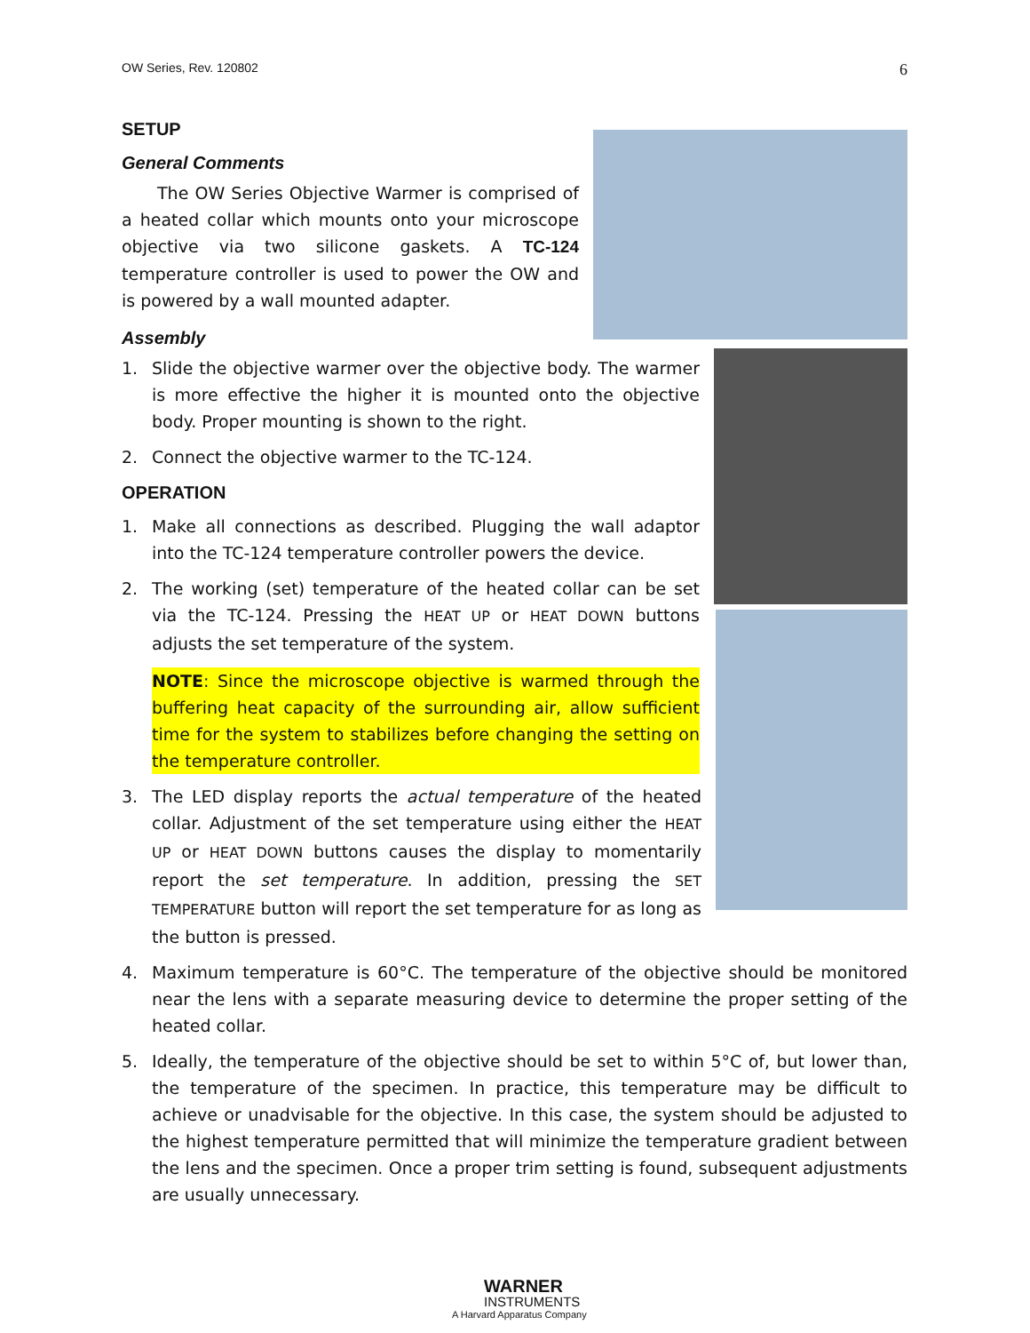OW Series, Rev. 120802 6
SETUP
General Comments
The OW Series Objective Warmer is comprised of a heated collar which mounts onto your microscope objective via two silicone gaskets. A TC-124 temperature controller is used to power the OW and is powered by a wall mounted adapter.
Assembly
1. Slide the objective warmer over the objective body. The warmer is more effective the higher it is mounted onto the objective body. Proper mounting is shown to the right.
2. Connect the objective warmer to the TC-124.
OPERATION
1. Make all connections as described. Plugging the wall adaptor into the TC-124 temperature controller powers the device.
2. The working (set) temperature of the heated collar can be set via the TC-124. Pressing the HEAT UP or HEAT DOWN buttons adjusts the set temperature of the system.
NOTE: Since the microscope objective is warmed through the buffering heat capacity of the surrounding air, allow sufficient time for the system to stabilizes before changing the setting on the temperature controller.
3. The LED display reports the actual temperature of the heated collar. Adjustment of the set temperature using either the HEAT UP or HEAT DOWN buttons causes the display to momentarily report the set temperature. In addition, pressing the SET TEMPERATURE button will report the set temperature for as long as the button is pressed.
4. Maximum temperature is 60°C. The temperature of the objective should be monitored near the lens with a separate measuring device to determine the proper setting of the heated collar.
5. Ideally, the temperature of the objective should be set to within 5°C of, but lower than, the temperature of the specimen. In practice, this temperature may be difficult to achieve or unadvisable for the objective. In this case, the system should be adjusted to the highest temperature permitted that will minimize the temperature gradient between the lens and the specimen. Once a proper trim setting is found, subsequent adjustments are usually unnecessary.
WARNER
INSTRUMENTS
A Harvard Apparatus Company